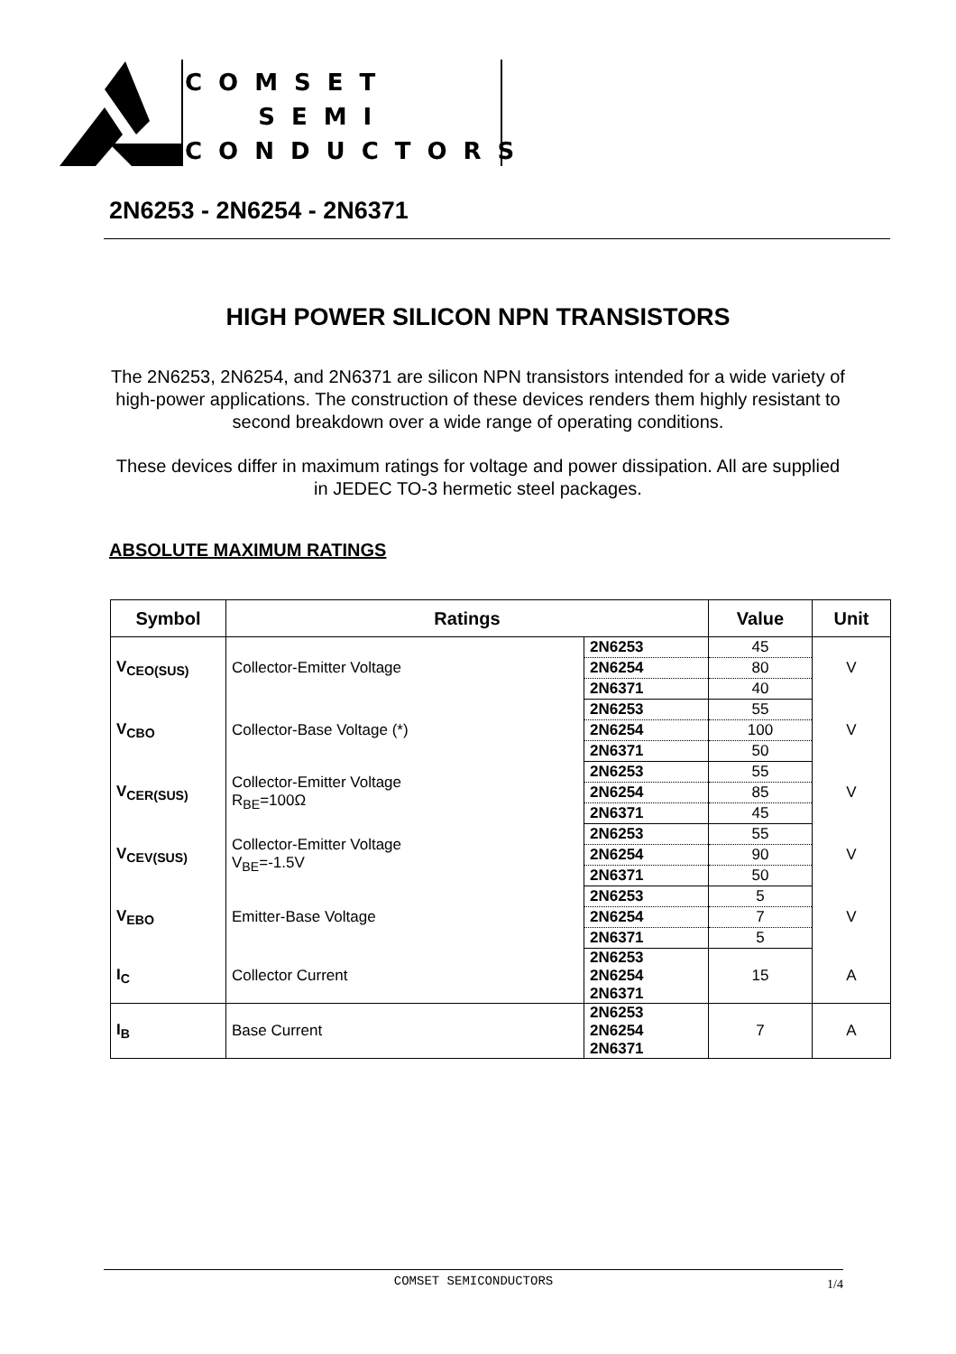COMSET
SEMI
CONDUCTORS
2N6253 - 2N6254 - 2N6371
HIGH POWER SILICON NPN TRANSISTORS
The 2N6253, 2N6254, and 2N6371 are silicon NPN transistors intended for a wide variety of high-power applications. The construction of these devices renders them highly resistant to second breakdown over a wide range of operating conditions.
These devices differ in maximum ratings for voltage and power dissipation. All are supplied in JEDEC TO-3 hermetic steel packages.
ABSOLUTE MAXIMUM RATINGS
| Symbol | Ratings | | Value | Unit |
| --- | --- | --- | --- | --- |
| V<sub>CEO(SUS)</sub> | Collector-Emitter Voltage | 2N6253 | 45 | V |
| | | 2N6254 | 80 | |
| | | 2N6371 | 40 | |
| V<sub>CBO</sub> | Collector-Base Voltage (*) | 2N6253 | 55 | V |
| | | 2N6254 | 100 | |
| | | 2N6371 | 50 | |
| V<sub>CER(SUS)</sub> | Collector-Emitter Voltage R<sub>BE</sub>=100Ω | 2N6253 | 55 | V |
| | | 2N6254 | 85 | |
| | | 2N6371 | 45 | |
| V<sub>CEV(SUS)</sub> | Collector-Emitter Voltage V<sub>BE</sub>=-1.5V | 2N6253 | 55 | V |
| | | 2N6254 | 90 | |
| | | 2N6371 | 50 | |
| V<sub>EBO</sub> | Emitter-Base Voltage | 2N6253 | 5 | V |
| | | 2N6254 | 7 | |
| | | 2N6371 | 5 | |
| I<sub>C</sub> | Collector Current | 2N6253 2N6254 2N6371 | 15 | A |
| I<sub>B</sub> | Base Current | 2N6253 2N6254 2N6371 | 7 | A |
COMSET SEMICONDUCTORS 1/4